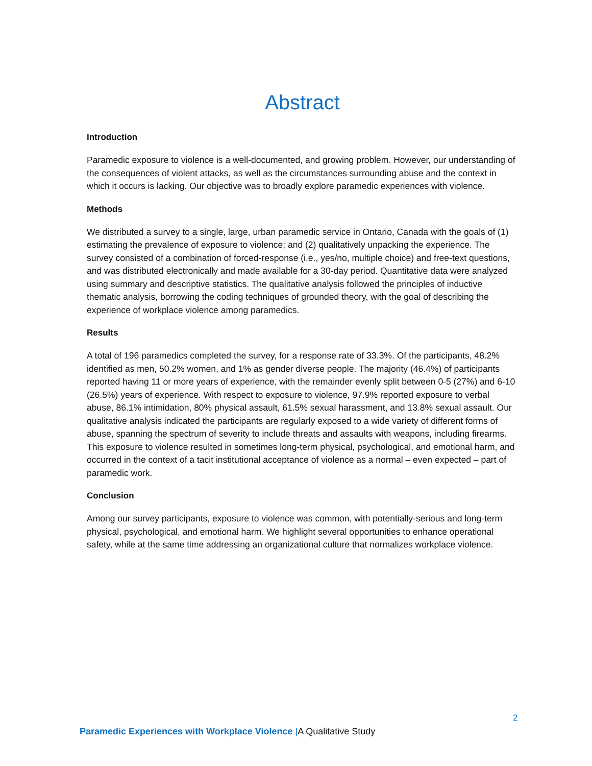Abstract
Introduction
Paramedic exposure to violence is a well-documented, and growing problem. However, our understanding of the consequences of violent attacks, as well as the circumstances surrounding abuse and the context in which it occurs is lacking. Our objective was to broadly explore paramedic experiences with violence.
Methods
We distributed a survey to a single, large, urban paramedic service in Ontario, Canada with the goals of (1) estimating the prevalence of exposure to violence; and (2) qualitatively unpacking the experience. The survey consisted of a combination of forced-response (i.e., yes/no, multiple choice) and free-text questions, and was distributed electronically and made available for a 30-day period. Quantitative data were analyzed using summary and descriptive statistics. The qualitative analysis followed the principles of inductive thematic analysis, borrowing the coding techniques of grounded theory, with the goal of describing the experience of workplace violence among paramedics.
Results
A total of 196 paramedics completed the survey, for a response rate of 33.3%. Of the participants, 48.2% identified as men, 50.2% women, and 1% as gender diverse people. The majority (46.4%) of participants reported having 11 or more years of experience, with the remainder evenly split between 0-5 (27%) and 6-10 (26.5%) years of experience. With respect to exposure to violence, 97.9% reported exposure to verbal abuse, 86.1% intimidation, 80% physical assault, 61.5% sexual harassment, and 13.8% sexual assault. Our qualitative analysis indicated the participants are regularly exposed to a wide variety of different forms of abuse, spanning the spectrum of severity to include threats and assaults with weapons, including firearms. This exposure to violence resulted in sometimes long-term physical, psychological, and emotional harm, and occurred in the context of a tacit institutional acceptance of violence as a normal – even expected – part of paramedic work.
Conclusion
Among our survey participants, exposure to violence was common, with potentially-serious and long-term physical, psychological, and emotional harm. We highlight several opportunities to enhance operational safety, while at the same time addressing an organizational culture that normalizes workplace violence.
2
Paramedic Experiences with Workplace Violence |A Qualitative Study